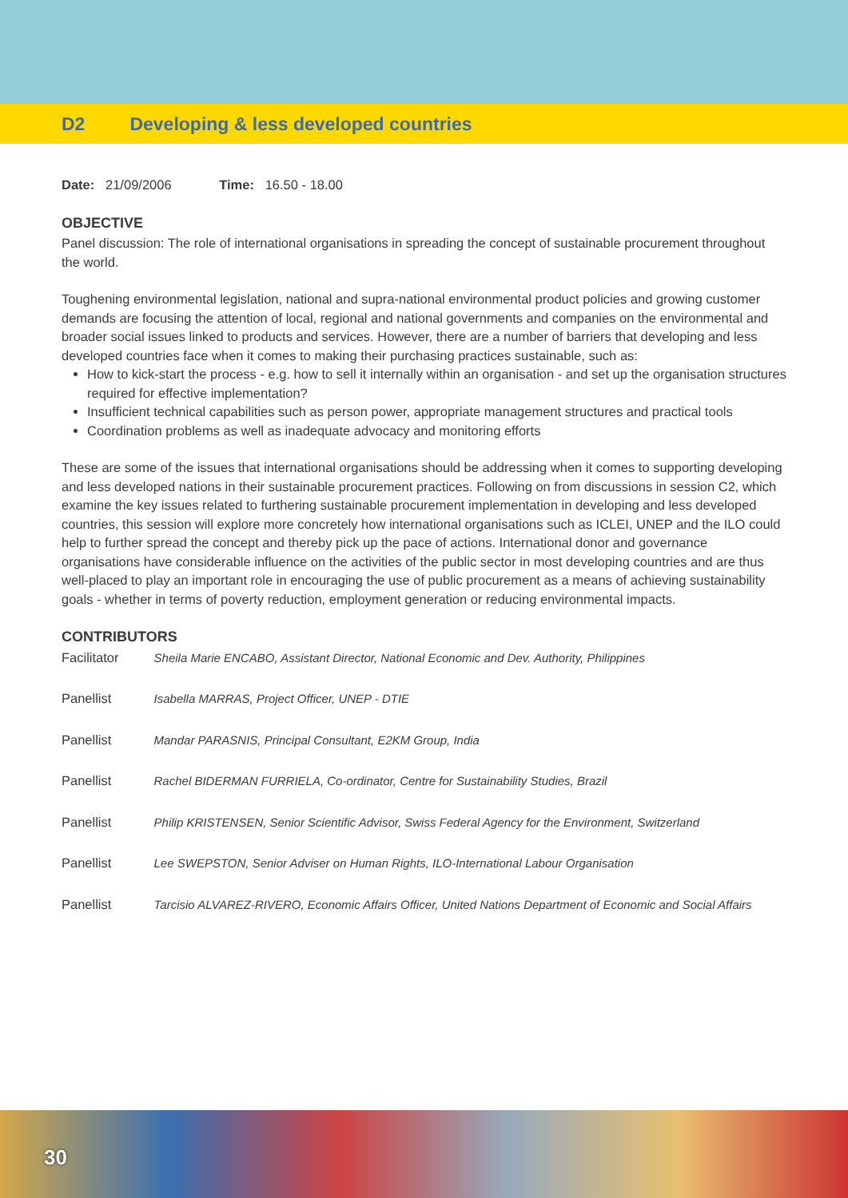D2 Developing & less developed countries
Date: 21/09/2006 Time: 16.50 - 18.00
OBJECTIVE
Panel discussion: The role of international organisations in spreading the concept of sustainable procurement throughout the world.
Toughening environmental legislation, national and supra-national environmental product policies and growing customer demands are focusing the attention of local, regional and national governments and companies on the environmental and broader social issues linked to products and services. However, there are a number of barriers that developing and less developed countries face when it comes to making their purchasing practices sustainable, such as:
How to kick-start the process - e.g. how to sell it internally within an organisation - and set up the organisation structures required for effective implementation?
Insufficient technical capabilities such as person power, appropriate management structures and practical tools
Coordination problems as well as inadequate advocacy and monitoring efforts
These are some of the issues that international organisations should be addressing when it comes to supporting developing and less developed nations in their sustainable procurement practices. Following on from discussions in session C2, which examine the key issues related to furthering sustainable procurement implementation in developing and less developed countries, this session will explore more concretely how international organisations such as ICLEI, UNEP and the ILO could help to further spread the concept and thereby pick up the pace of actions. International donor and governance organisations have considerable influence on the activities of the public sector in most developing countries and are thus well-placed to play an important role in encouraging the use of public procurement as a means of achieving sustainability goals - whether in terms of poverty reduction, employment generation or reducing environmental impacts.
CONTRIBUTORS
| Facilitator | Sheila Marie ENCABO, Assistant Director, National Economic and Dev. Authority, Philippines |
| Panellist | Isabella MARRAS, Project Officer, UNEP - DTIE |
| Panellist | Mandar PARASNIS, Principal Consultant, E2KM Group, India |
| Panellist | Rachel BIDERMAN FURRIELA, Co-ordinator, Centre for Sustainability Studies, Brazil |
| Panellist | Philip KRISTENSEN, Senior Scientific Advisor, Swiss Federal Agency for the Environment, Switzerland |
| Panellist | Lee SWEPSTON, Senior Adviser on Human Rights, ILO-International Labour Organisation |
| Panellist | Tarcisio ALVAREZ-RIVERO, Economic Affairs Officer, United Nations Department of Economic and Social Affairs |
30